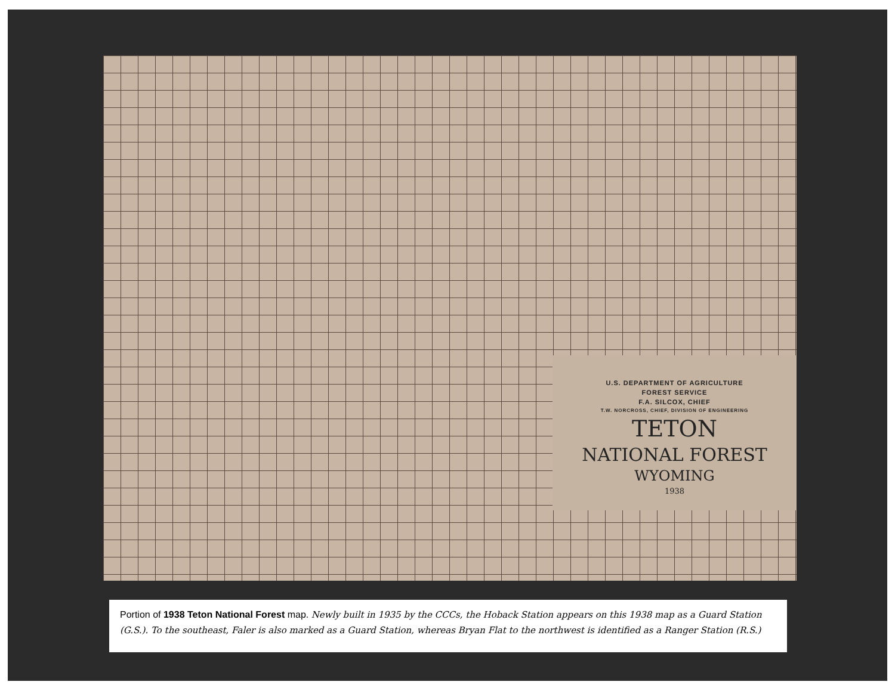U.S. DEPARTMENT OF AGRICULTURE
FOREST SERVICE
F.A. SILCOX, CHIEF
T.W. NORCROSS, CHIEF, DIVISION OF ENGINEERING
TETON
NATIONAL FOREST
WYOMING
1938
Portion of 1938 Teton National Forest map. Newly built in 1935 by the CCCs, the Hoback Station appears on this 1938 map as a Guard Station (G.S.). To the southeast, Faler is also marked as a Guard Station, whereas Bryan Flat to the northwest is identified as a Ranger Station (R.S.)